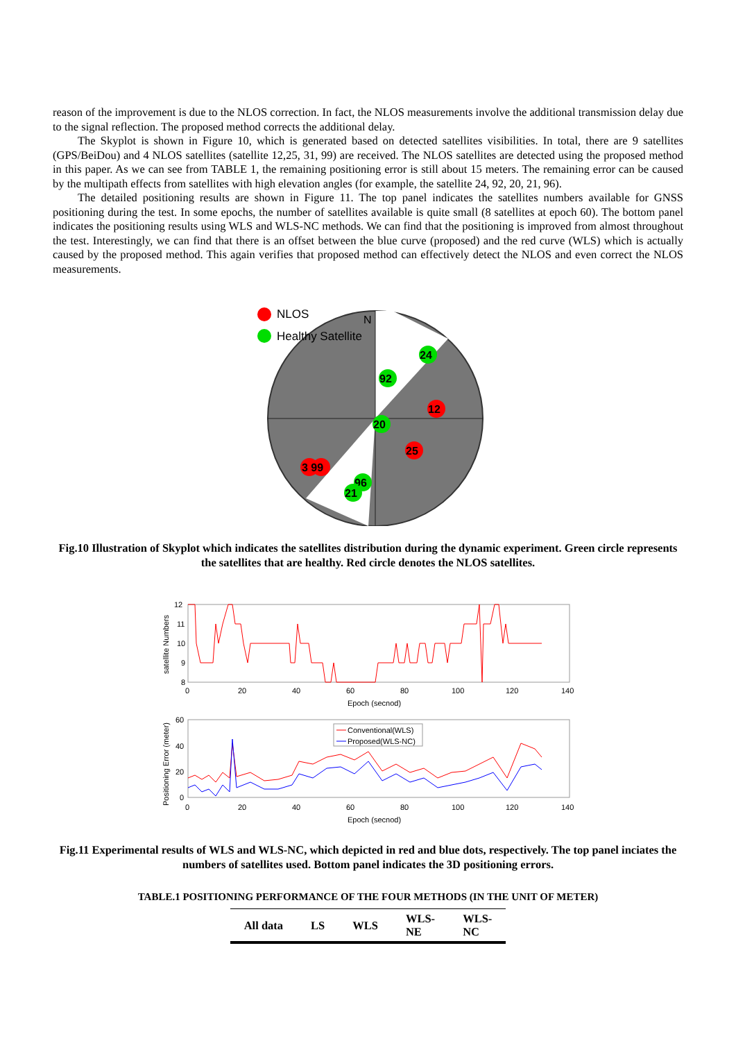reason of the improvement is due to the NLOS correction. In fact, the NLOS measurements involve the additional transmission delay due to the signal reflection. The proposed method corrects the additional delay.
The Skyplot is shown in Figure 10, which is generated based on detected satellites visibilities. In total, there are 9 satellites (GPS/BeiDou) and 4 NLOS satellites (satellite 12,25, 31, 99) are received. The NLOS satellites are detected using the proposed method in this paper. As we can see from TABLE 1, the remaining positioning error is still about 15 meters. The remaining error can be caused by the multipath effects from satellites with high elevation angles (for example, the satellite 24, 92, 20, 21, 96).
The detailed positioning results are shown in Figure 11. The top panel indicates the satellites numbers available for GNSS positioning during the test. In some epochs, the number of satellites available is quite small (8 satellites at epoch 60). The bottom panel indicates the positioning results using WLS and WLS-NC methods. We can find that the positioning is improved from almost throughout the test. Interestingly, we can find that there is an offset between the blue curve (proposed) and the red curve (WLS) which is actually caused by the proposed method. This again verifies that proposed method can effectively detect the NLOS and even correct the NLOS measurements.
NLOS
Healthy Satellite
N
24
92
12
20
25
3 99
96
21
Fig.10 Illustration of Skyplot which indicates the satellites distribution during the dynamic experiment. Green circle represents the satellites that are healthy. Red circle denotes the NLOS satellites.
12
11
10
9
8
satellite Numbers
0
20
40
60
80
100
120
140
Epoch (secnod)
60
40
20
0
Positioning Error (meter)
Conventional(WLS)
Proposed(WLS-NC)
0
20
40
60
80
100
120
140
Epoch (secnod)
Fig.11 Experimental results of WLS and WLS-NC, which depicted in red and blue dots, respectively. The top panel inciates the numbers of satellites used. Bottom panel indicates the 3D positioning errors.
TABLE.1 POSITIONING PERFORMANCE OF THE FOUR METHODS (IN THE UNIT OF METER)
| All data | LS | WLS | WLS- NE | WLS- NC |
| --- | --- | --- | --- | --- |